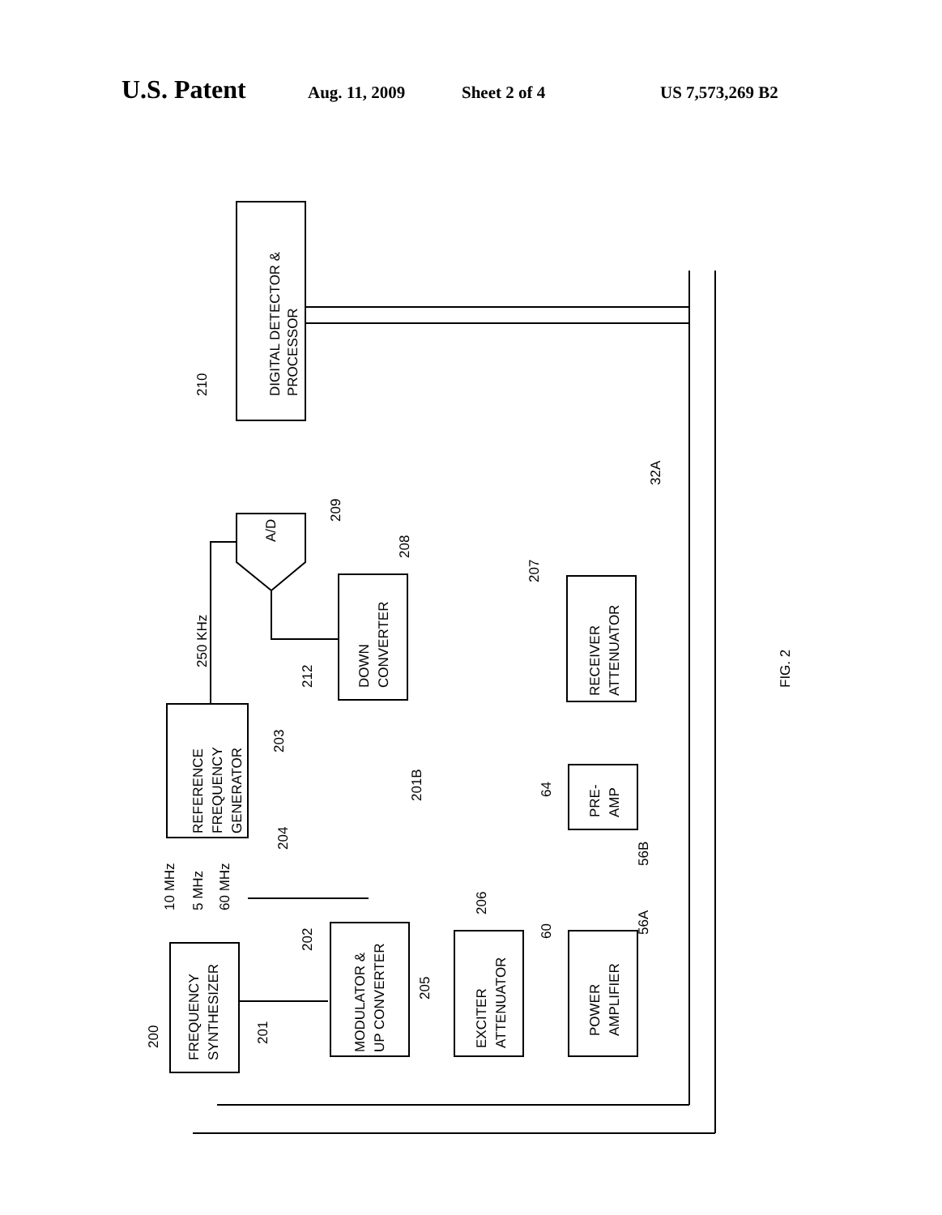U.S. Patent Aug. 11, 2009 Sheet 2 of 4 US 7,573,269 B2
DIGITAL DETECTOR &
PROCESSOR
A/D
REFERENCE
FREQUENCY
GENERATOR
FREQUENCY
SYNTHESIZER
DOWN
CONVERTER
MODULATOR &
UP CONVERTER
EXCITER
ATTENUATOR
RECEIVER
ATTENUATOR
PRE-
AMP
POWER
AMPLIFIER
210
209
208
207
203
212
250 KHz
201B
204
10 MHz
5 MHz
60 MHz
64
56B
202
206
60
56A
200
201
205
32A
FIG. 2